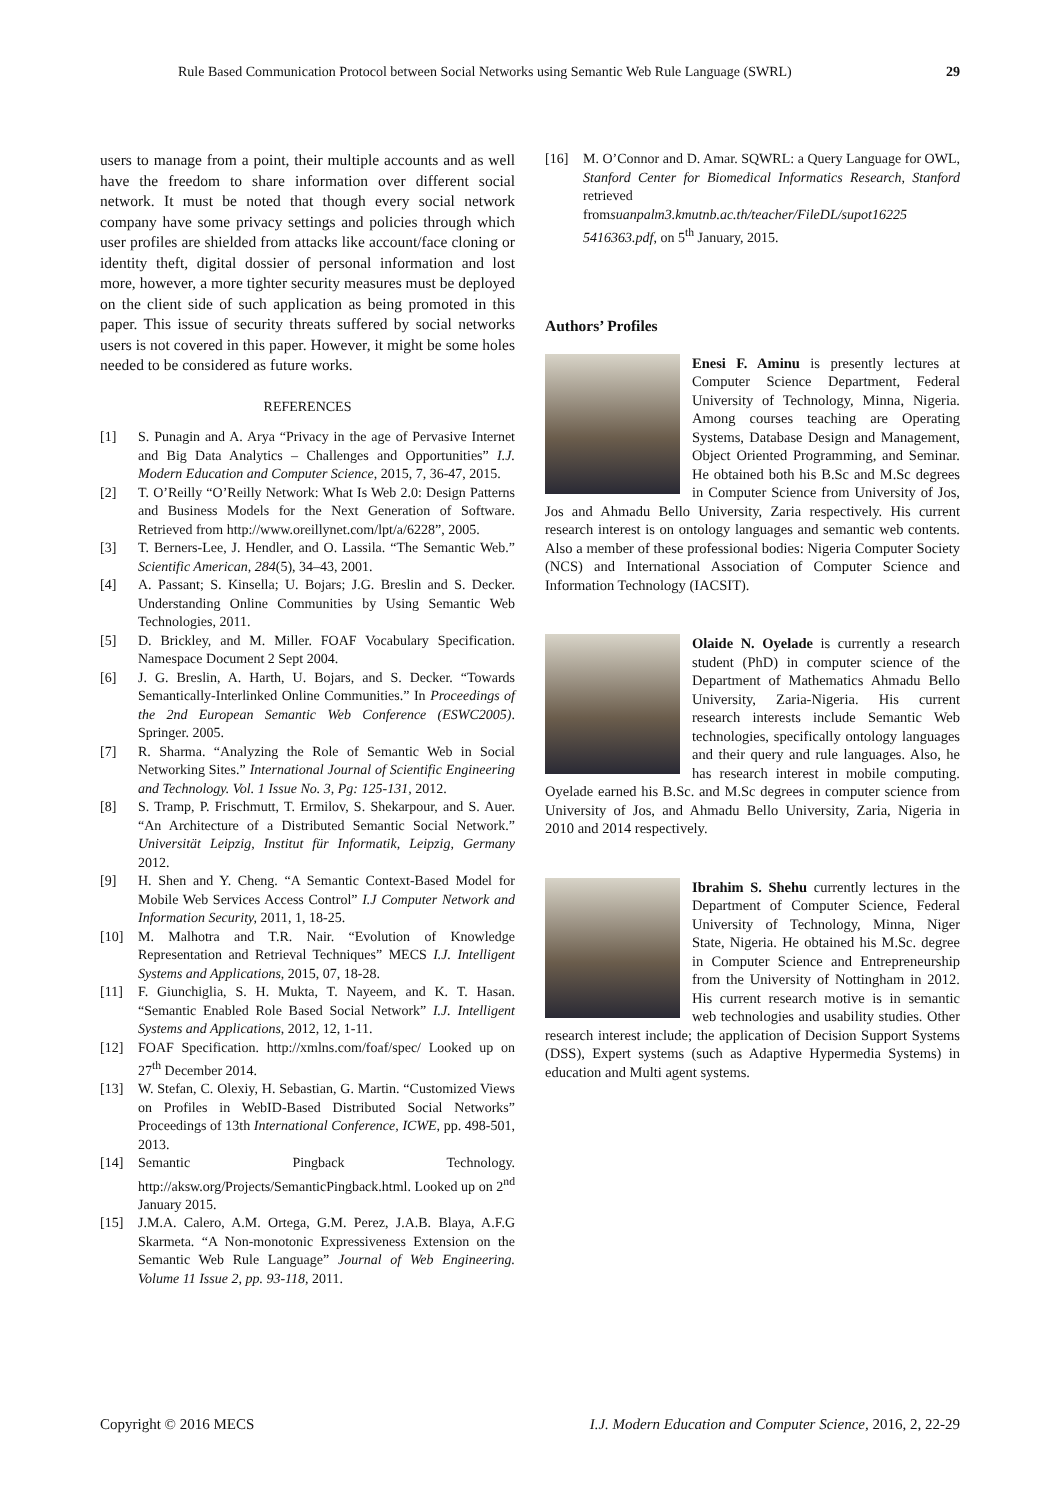Rule Based Communication Protocol between Social Networks using Semantic Web Rule Language (SWRL) 29
users to manage from a point, their multiple accounts and as well have the freedom to share information over different social network. It must be noted that though every social network company have some privacy settings and policies through which user profiles are shielded from attacks like account/face cloning or identity theft, digital dossier of personal information and lost more, however, a more tighter security measures must be deployed on the client side of such application as being promoted in this paper. This issue of security threats suffered by social networks users is not covered in this paper. However, it might be some holes needed to be considered as future works.
REFERENCES
[1] S. Punagin and A. Arya “Privacy in the age of Pervasive Internet and Big Data Analytics – Challenges and Opportunities” I.J. Modern Education and Computer Science, 2015, 7, 36-47, 2015.
[2] T. O’Reilly “O’Reilly Network: What Is Web 2.0: Design Patterns and Business Models for the Next Generation of Software. Retrieved from http://www.oreillynet.com/lpt/a/6228”, 2005.
[3] T. Berners-Lee, J. Hendler, and O. Lassila. “The Semantic Web.” Scientific American, 284(5), 34–43, 2001.
[4] A. Passant; S. Kinsella; U. Bojars; J.G. Breslin and S. Decker. Understanding Online Communities by Using Semantic Web Technologies, 2011.
[5] D. Brickley, and M. Miller. FOAF Vocabulary Specification. Namespace Document 2 Sept 2004.
[6] J. G. Breslin, A. Harth, U. Bojars, and S. Decker. “Towards Semantically-Interlinked Online Communities.” In Proceedings of the 2nd European Semantic Web Conference (ESWC2005). Springer. 2005.
[7] R. Sharma. “Analyzing the Role of Semantic Web in Social Networking Sites.” International Journal of Scientific Engineering and Technology. Vol. 1 Issue No. 3, Pg: 125-131, 2012.
[8] S. Tramp, P. Frischmutt, T. Ermilov, S. Shekarpour, and S. Auer. “An Architecture of a Distributed Semantic Social Network.” Universität Leipzig, Institut für Informatik, Leipzig, Germany 2012.
[9] H. Shen and Y. Cheng. “A Semantic Context-Based Model for Mobile Web Services Access Control” I.J Computer Network and Information Security, 2011, 1, 18-25.
[10] M. Malhotra and T.R. Nair. “Evolution of Knowledge Representation and Retrieval Techniques” MECS I.J. Intelligent Systems and Applications, 2015, 07, 18-28.
[11] F. Giunchiglia, S. H. Mukta, T. Nayeem, and K. T. Hasan. “Semantic Enabled Role Based Social Network” I.J. Intelligent Systems and Applications, 2012, 12, 1-11.
[12] FOAF Specification. http://xmlns.com/foaf/spec/ Looked up on 27<sup>th</sup> December 2014.
[13] W. Stefan, C. Olexiy, H. Sebastian, G. Martin. “Customized Views on Profiles in WebID-Based Distributed Social Networks” Proceedings of 13th International Conference, ICWE, pp. 498-501, 2013.
[14] Semantic Pingback Technology. http://aksw.org/Projects/SemanticPingback.html. Looked up on 2<sup>nd</sup> January 2015.
[15] J.M.A. Calero, A.M. Ortega, G.M. Perez, J.A.B. Blaya, A.F.G Skarmeta. “A Non-monotonic Expressiveness Extension on the Semantic Web Rule Language” Journal of Web Engineering. Volume 11 Issue 2, pp. 93-118, 2011.
[16] M. O’Connor and D. Amar. SQWRL: a Query Language for OWL, Stanford Center for Biomedical Informatics Research, Stanford retrieved fromsuanpalm3.kmutnb.ac.th/teacher/FileDL/supot16225 5416363.pdf, on 5<sup>th</sup> January, 2015.
Authors’ Profiles
Enesi F. Aminu is presently lectures at Computer Science Department, Federal University of Technology, Minna, Nigeria. Among courses teaching are Operating Systems, Database Design and Management, Object Oriented Programming, and Seminar. He obtained both his B.Sc and M.Sc degrees in Computer Science from University of Jos, Jos and Ahmadu Bello University, Zaria respectively. His current research interest is on ontology languages and semantic web contents. Also a member of these professional bodies: Nigeria Computer Society (NCS) and International Association of Computer Science and Information Technology (IACSIT).
Olaide N. Oyelade is currently a research student (PhD) in computer science of the Department of Mathematics Ahmadu Bello University, Zaria-Nigeria. His current research interests include Semantic Web technologies, specifically ontology languages and their query and rule languages. Also, he has research interest in mobile computing. Oyelade earned his B.Sc. and M.Sc degrees in computer science from University of Jos, and Ahmadu Bello University, Zaria, Nigeria in 2010 and 2014 respectively.
Ibrahim S. Shehu currently lectures in the Department of Computer Science, Federal University of Technology, Minna, Niger State, Nigeria. He obtained his M.Sc. degree in Computer Science and Entrepreneurship from the University of Nottingham in 2012. His current research motive is in semantic web technologies and usability studies. Other research interest include; the application of Decision Support Systems (DSS), Expert systems (such as Adaptive Hypermedia Systems) in education and Multi agent systems.
Copyright © 2016 MECS I.J. Modern Education and Computer Science, 2016, 2, 22-29